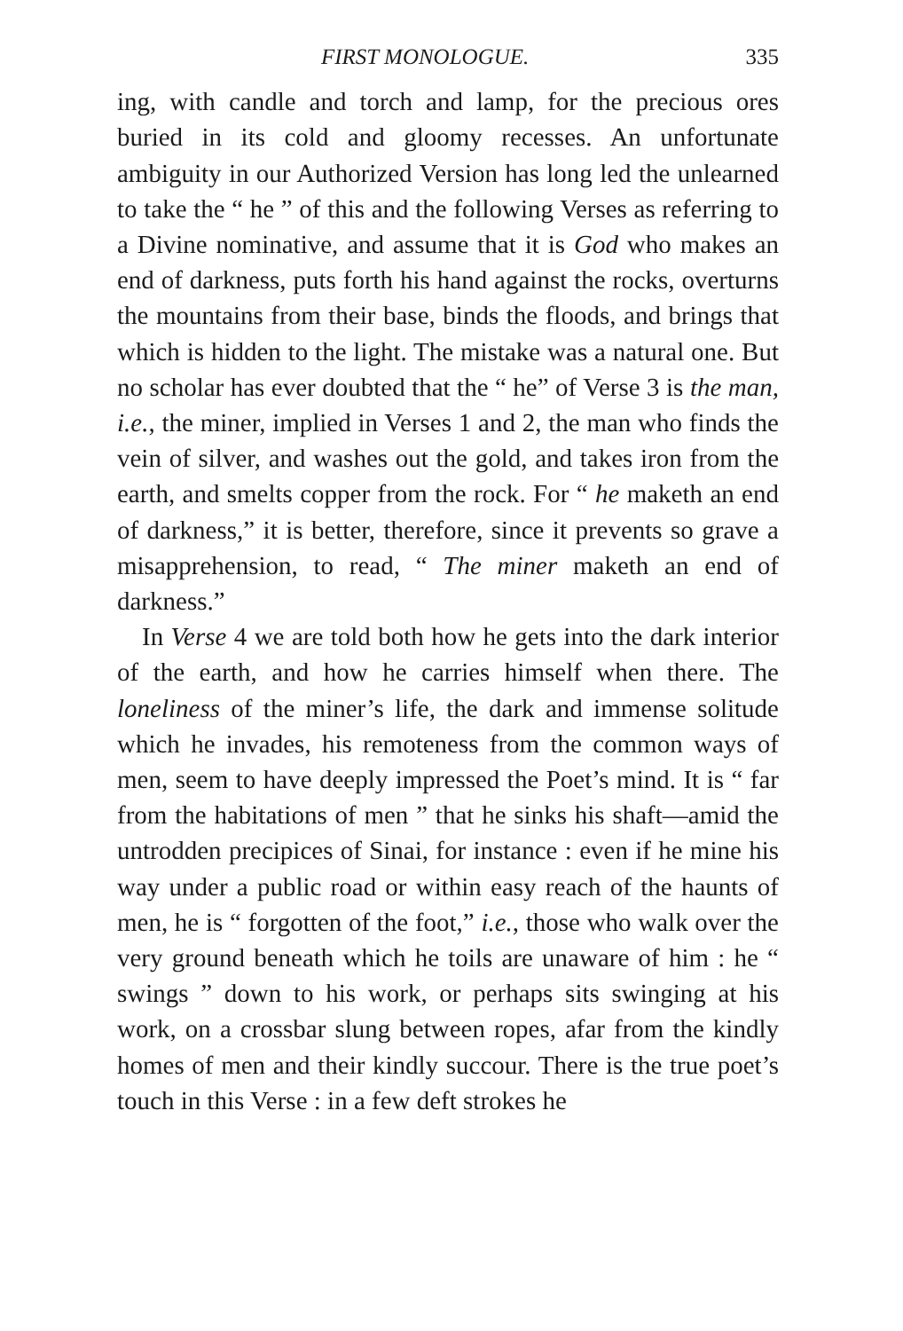FIRST MONOLOGUE. 335
ing, with candle and torch and lamp, for the precious ores buried in its cold and gloomy recesses. An unfortunate ambiguity in our Authorized Version has long led the unlearned to take the “ he ” of this and the following Verses as referring to a Divine nominative, and assume that it is God who makes an end of darkness, puts forth his hand against the rocks, overturns the mountains from their base, binds the floods, and brings that which is hidden to the light. The mistake was a natural one. But no scholar has ever doubted that the “ he” of Verse 3 is the man, i.e., the miner, implied in Verses 1 and 2, the man who finds the vein of silver, and washes out the gold, and takes iron from the earth, and smelts copper from the rock. For “ he maketh an end of darkness,” it is better, therefore, since it prevents so grave a misapprehension, to read, “ The miner maketh an end of darkness.”
In Verse 4 we are told both how he gets into the dark interior of the earth, and how he carries himself when there. The loneliness of the miner’s life, the dark and immense solitude which he invades, his remoteness from the common ways of men, seem to have deeply impressed the Poet’s mind. It is “ far from the habitations of men ” that he sinks his shaft—amid the untrodden precipices of Sinai, for instance : even if he mine his way under a public road or within easy reach of the haunts of men, he is “ forgotten of the foot,” i.e., those who walk over the very ground beneath which he toils are unaware of him : he “ swings ” down to his work, or perhaps sits swinging at his work, on a crossbar slung between ropes, afar from the kindly homes of men and their kindly succour. There is the true poet’s touch in this Verse : in a few deft strokes he